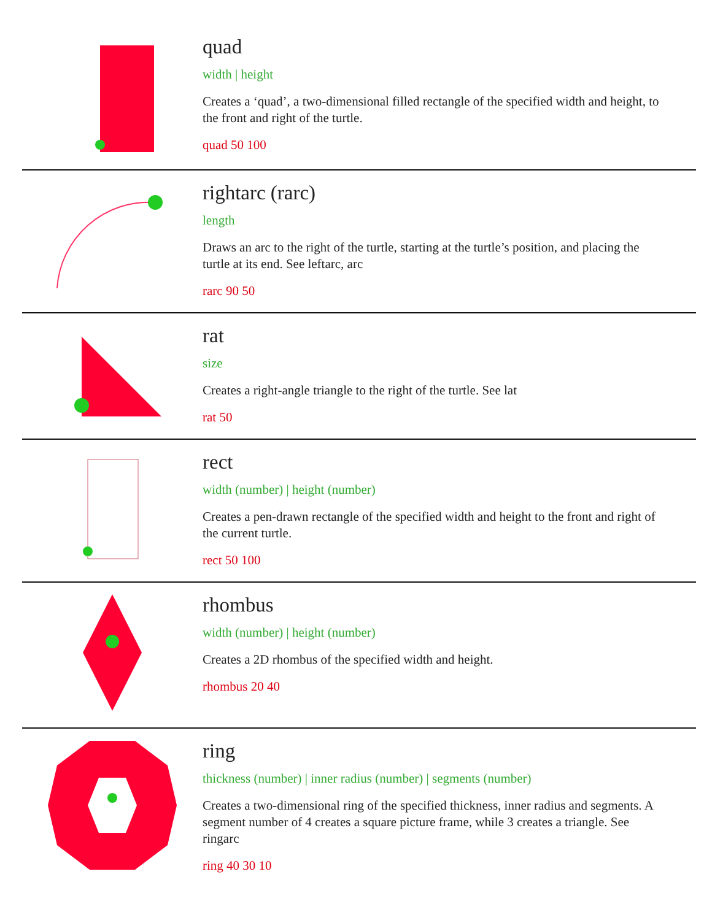quad
width | height
Creates a ‘quad’, a two-dimensional filled rectangle of the specified width and height, to the front and right of the turtle.
quad 50 100
rightarc (rarc)
length
Draws an arc to the right of the turtle, starting at the turtle’s position, and placing the turtle at its end. See leftarc, arc
rarc 90 50
rat
size
Creates a right-angle triangle to the right of the turtle. See lat
rat 50
rect
width (number) | height (number)
Creates a pen-drawn rectangle of the specified width and height to the front and right of the current turtle.
rect 50 100
rhombus
width (number) | height (number)
Creates a 2D rhombus of the specified width and height.
rhombus 20 40
ring
thickness (number) | inner radius (number) | segments (number)
Creates a two-dimensional ring of the specified thickness, inner radius and segments. A segment number of 4 creates a square picture frame, while 3 creates a triangle. See ringarc
ring 40 30 10